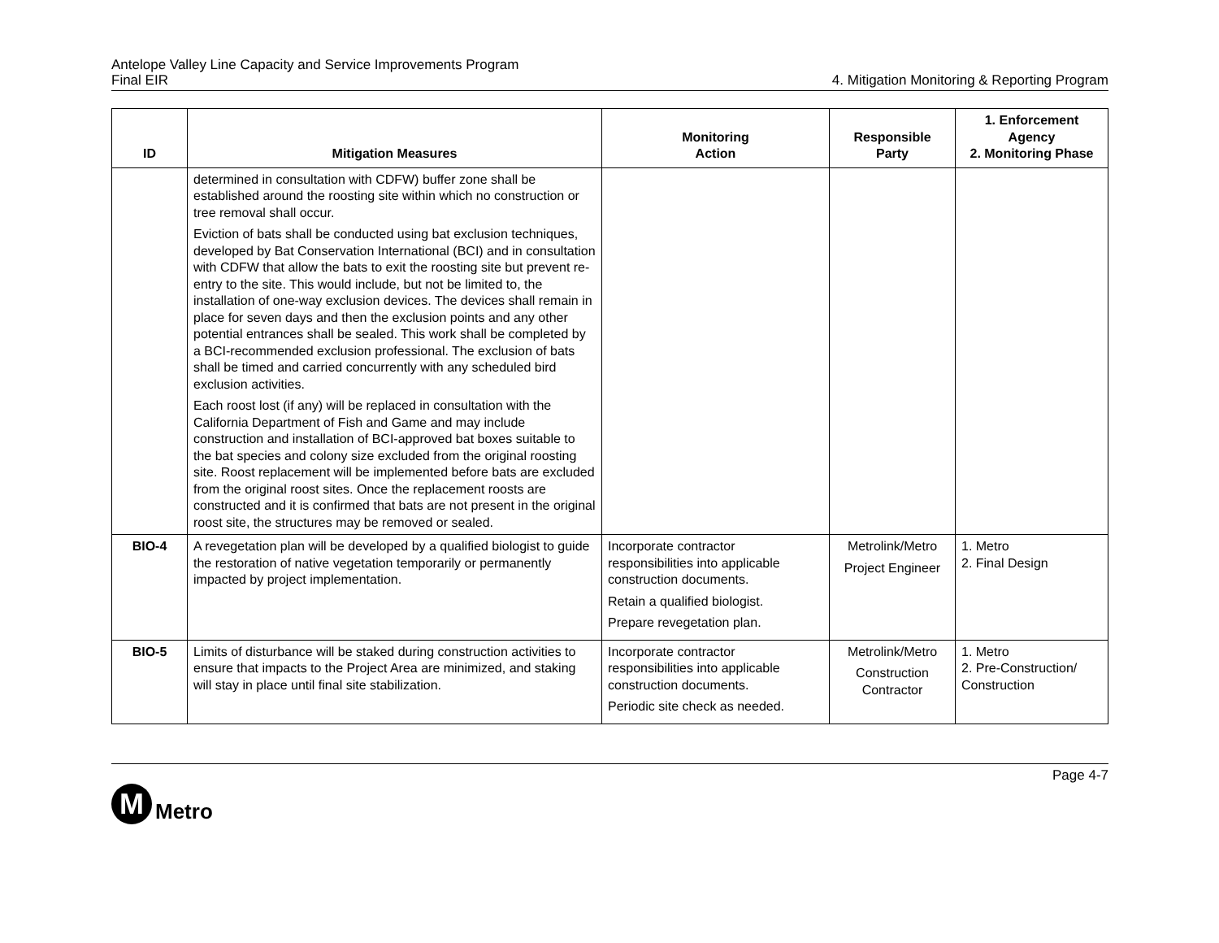Antelope Valley Line Capacity and Service Improvements Program
Final EIR
4. Mitigation Monitoring & Reporting Program
| ID | Mitigation Measures | Monitoring Action | Responsible Party | 1. Enforcement Agency 2. Monitoring Phase |
| --- | --- | --- | --- | --- |
| | determined in consultation with CDFW) buffer zone shall be established around the roosting site within which no construction or tree removal shall occur. Eviction of bats shall be conducted using bat exclusion techniques, developed by Bat Conservation International (BCI) and in consultation with CDFW that allow the bats to exit the roosting site but prevent re-entry to the site. This would include, but not be limited to, the installation of one-way exclusion devices. The devices shall remain in place for seven days and then the exclusion points and any other potential entrances shall be sealed. This work shall be completed by a BCI-recommended exclusion professional. The exclusion of bats shall be timed and carried concurrently with any scheduled bird exclusion activities. Each roost lost (if any) will be replaced in consultation with the California Department of Fish and Game and may include construction and installation of BCI-approved bat boxes suitable to the bat species and colony size excluded from the original roosting site. Roost replacement will be implemented before bats are excluded from the original roost sites. Once the replacement roosts are constructed and it is confirmed that bats are not present in the original roost site, the structures may be removed or sealed. | | | |
| BIO-4 | A revegetation plan will be developed by a qualified biologist to guide the restoration of native vegetation temporarily or permanently impacted by project implementation. | Incorporate contractor responsibilities into applicable construction documents. Retain a qualified biologist. Prepare revegetation plan. | Metrolink/Metro Project Engineer | 1. Metro 2. Final Design |
| BIO-5 | Limits of disturbance will be staked during construction activities to ensure that impacts to the Project Area are minimized, and staking will stay in place until final site stabilization. | Incorporate contractor responsibilities into applicable construction documents. Periodic site check as needed. | Metrolink/Metro Construction Contractor | 1. Metro 2. Pre-Construction/ Construction |
Page 4-7
M
Metro